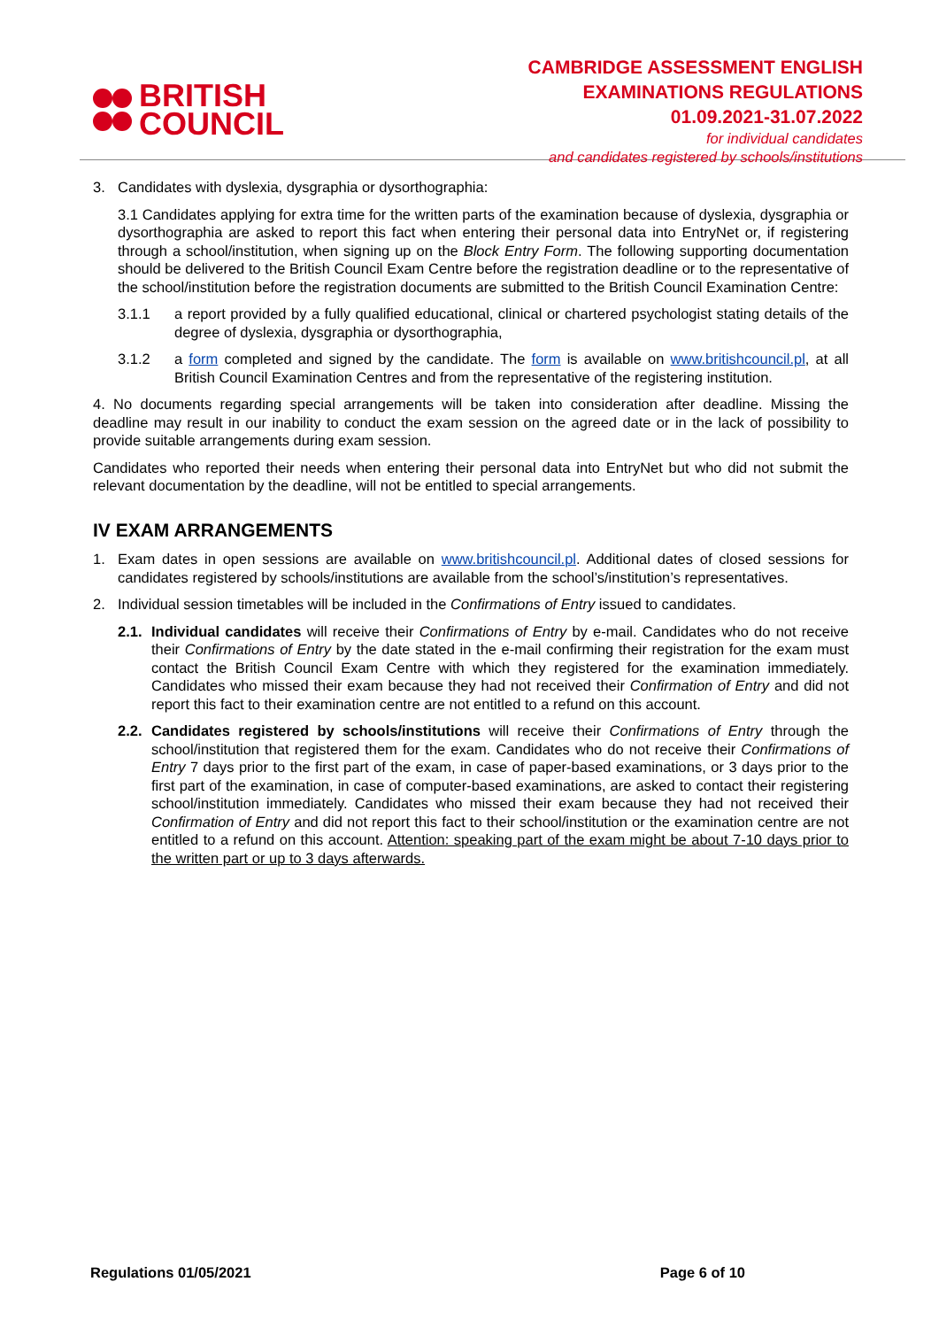BRITISH
COUNCIL
CAMBRIDGE ASSESSMENT ENGLISH
EXAMINATIONS REGULATIONS
01.09.2021-31.07.2022
for individual candidates
and candidates registered by schools/institutions
3. Candidates with dyslexia, dysgraphia or dysorthographia:
3.1 Candidates applying for extra time for the written parts of the examination because of dyslexia, dysgraphia or dysorthographia are asked to report this fact when entering their personal data into EntryNet or, if registering through a school/institution, when signing up on the Block Entry Form. The following supporting documentation should be delivered to the British Council Exam Centre before the registration deadline or to the representative of the school/institution before the registration documents are submitted to the British Council Examination Centre:
3.1.1 a report provided by a fully qualified educational, clinical or chartered psychologist stating details of the degree of dyslexia, dysgraphia or dysorthographia,
3.1.2 a form completed and signed by the candidate. The form is available on www.britishcouncil.pl, at all British Council Examination Centres and from the representative of the registering institution.
4. No documents regarding special arrangements will be taken into consideration after deadline. Missing the deadline may result in our inability to conduct the exam session on the agreed date or in the lack of possibility to provide suitable arrangements during exam session.
Candidates who reported their needs when entering their personal data into EntryNet but who did not submit the relevant documentation by the deadline, will not be entitled to special arrangements.
IV EXAM ARRANGEMENTS
1. Exam dates in open sessions are available on www.britishcouncil.pl. Additional dates of closed sessions for candidates registered by schools/institutions are available from the school’s/institution’s representatives.
2. Individual session timetables will be included in the Confirmations of Entry issued to candidates.
2.1.
Individual candidates will receive their Confirmations of Entry by e-mail. Candidates who do not receive their Confirmations of Entry by the date stated in the e-mail confirming their registration for the exam must contact the British Council Exam Centre with which they registered for the examination immediately. Candidates who missed their exam because they had not received their Confirmation of Entry and did not report this fact to their examination centre are not entitled to a refund on this account.
2.2.
Candidates registered by schools/institutions will receive their Confirmations of Entry through the school/institution that registered them for the exam. Candidates who do not receive their Confirmations of Entry 7 days prior to the first part of the exam, in case of paper-based examinations, or 3 days prior to the first part of the examination, in case of computer-based examinations, are asked to contact their registering school/institution immediately. Candidates who missed their exam because they had not received their Confirmation of Entry and did not report this fact to their school/institution or the examination centre are not entitled to a refund on this account. Attention: speaking part of the exam might be about 7-10 days prior to the written part or up to 3 days afterwards.
Regulations 01/05/2021 Page 6 of 10